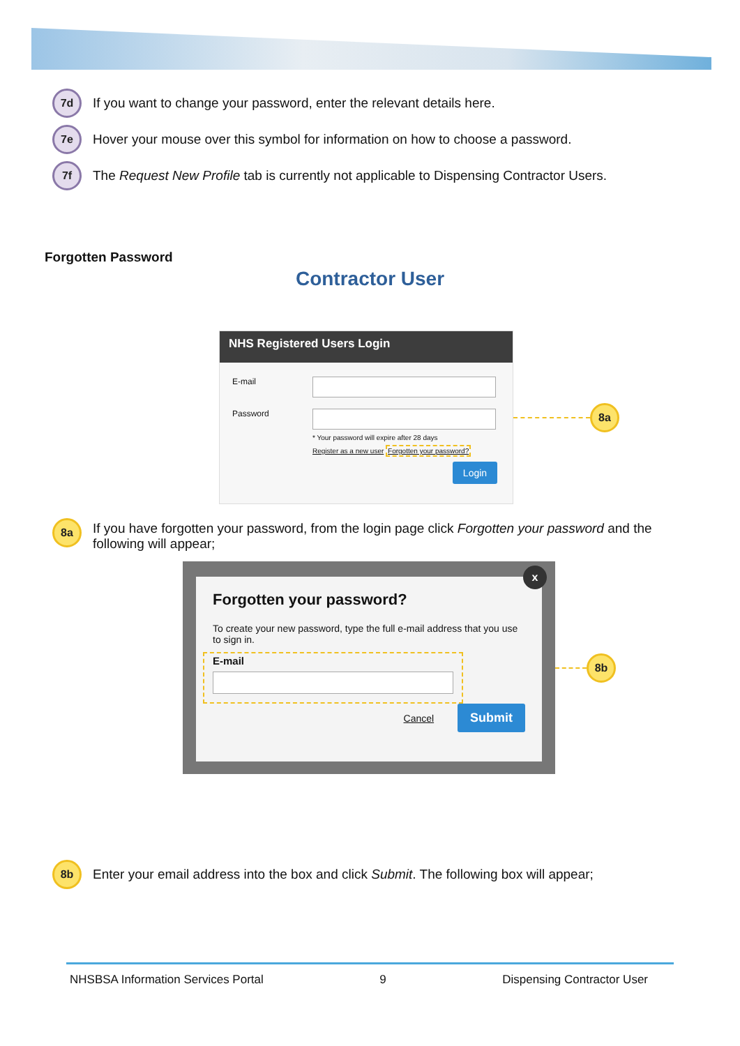7d
If you want to change your password, enter the relevant details here.
7e
Hover your mouse over this symbol for information on how to choose a password.
7f
The Request New Profile tab is currently not applicable to Dispensing Contractor Users.
Forgotten Password
Contractor User
NHS Registered Users Login
E-mail
Password
* Your password will expire after 28 days
Register as a new user Forgotten your password?
Login
8a
8a
If you have forgotten your password, from the login page click Forgotten your password and the following will appear;
Forgotten your password?
To create your new password, type the full e-mail address that you use to sign in.
E-mail
Cancel Submit
x
8b
8b
Enter your email address into the box and click Submit. The following box will appear;
NHSBSA Information Services Portal 9 Dispensing Contractor User